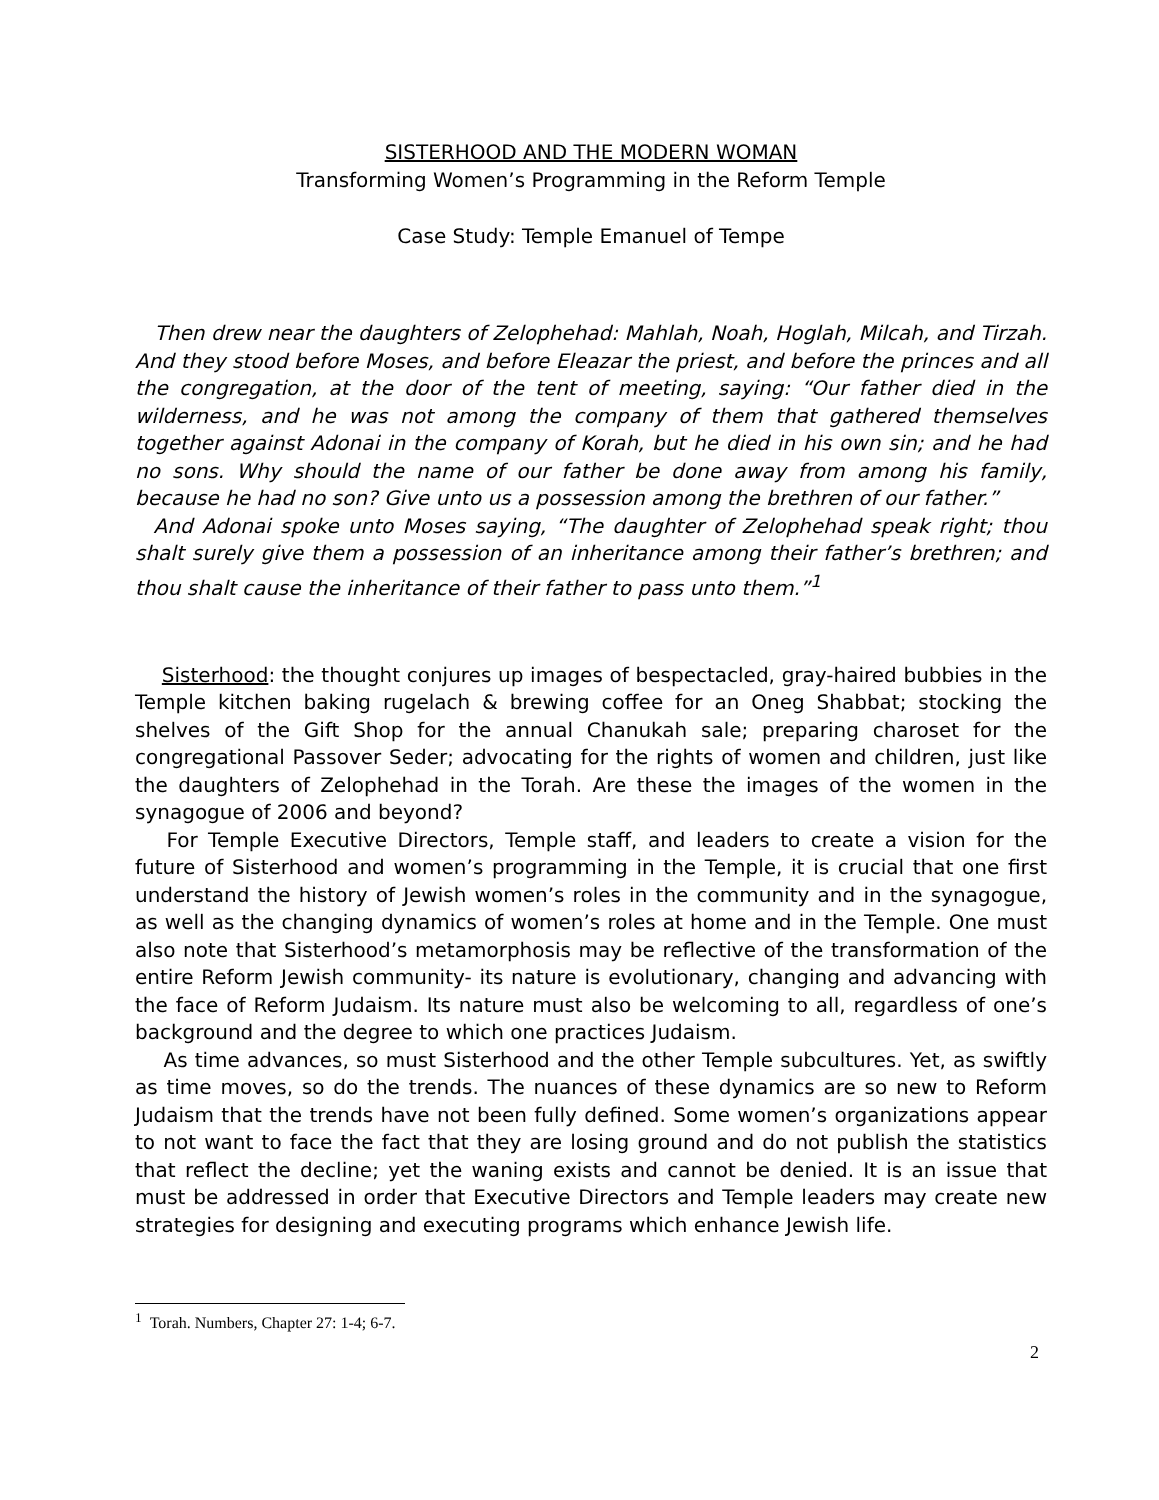SISTERHOOD AND THE MODERN WOMAN
Transforming Women’s Programming in the Reform Temple
Case Study: Temple Emanuel of Tempe
Then drew near the daughters of Zelophehad: Mahlah, Noah, Hoglah, Milcah, and Tirzah. And they stood before Moses, and before Eleazar the priest, and before the princes and all the congregation, at the door of the tent of meeting, saying: “Our father died in the wilderness, and he was not among the company of them that gathered themselves together against Adonai in the company of Korah, but he died in his own sin; and he had no sons. Why should the name of our father be done away from among his family, because he had no son? Give unto us a possession among the brethren of our father.”
And Adonai spoke unto Moses saying, “The daughter of Zelophehad speak right; thou shalt surely give them a possession of an inheritance among their father’s brethren; and thou shalt cause the inheritance of their father to pass unto them.”<sup>1</sup>
Sisterhood: the thought conjures up images of bespectacled, gray-haired bubbies in the Temple kitchen baking rugelach & brewing coffee for an Oneg Shabbat; stocking the shelves of the Gift Shop for the annual Chanukah sale; preparing charoset for the congregational Passover Seder; advocating for the rights of women and children, just like the daughters of Zelophehad in the Torah. Are these the images of the women in the synagogue of 2006 and beyond?
For Temple Executive Directors, Temple staff, and leaders to create a vision for the future of Sisterhood and women’s programming in the Temple, it is crucial that one first understand the history of Jewish women’s roles in the community and in the synagogue, as well as the changing dynamics of women’s roles at home and in the Temple. One must also note that Sisterhood’s metamorphosis may be reflective of the transformation of the entire Reform Jewish community- its nature is evolutionary, changing and advancing with the face of Reform Judaism. Its nature must also be welcoming to all, regardless of one’s background and the degree to which one practices Judaism.
As time advances, so must Sisterhood and the other Temple subcultures. Yet, as swiftly as time moves, so do the trends. The nuances of these dynamics are so new to Reform Judaism that the trends have not been fully defined. Some women’s organizations appear to not want to face the fact that they are losing ground and do not publish the statistics that reflect the decline; yet the waning exists and cannot be denied. It is an issue that must be addressed in order that Executive Directors and Temple leaders may create new strategies for designing and executing programs which enhance Jewish life.
<sup>1</sup> Torah. Numbers, Chapter 27: 1-4; 6-7.
2